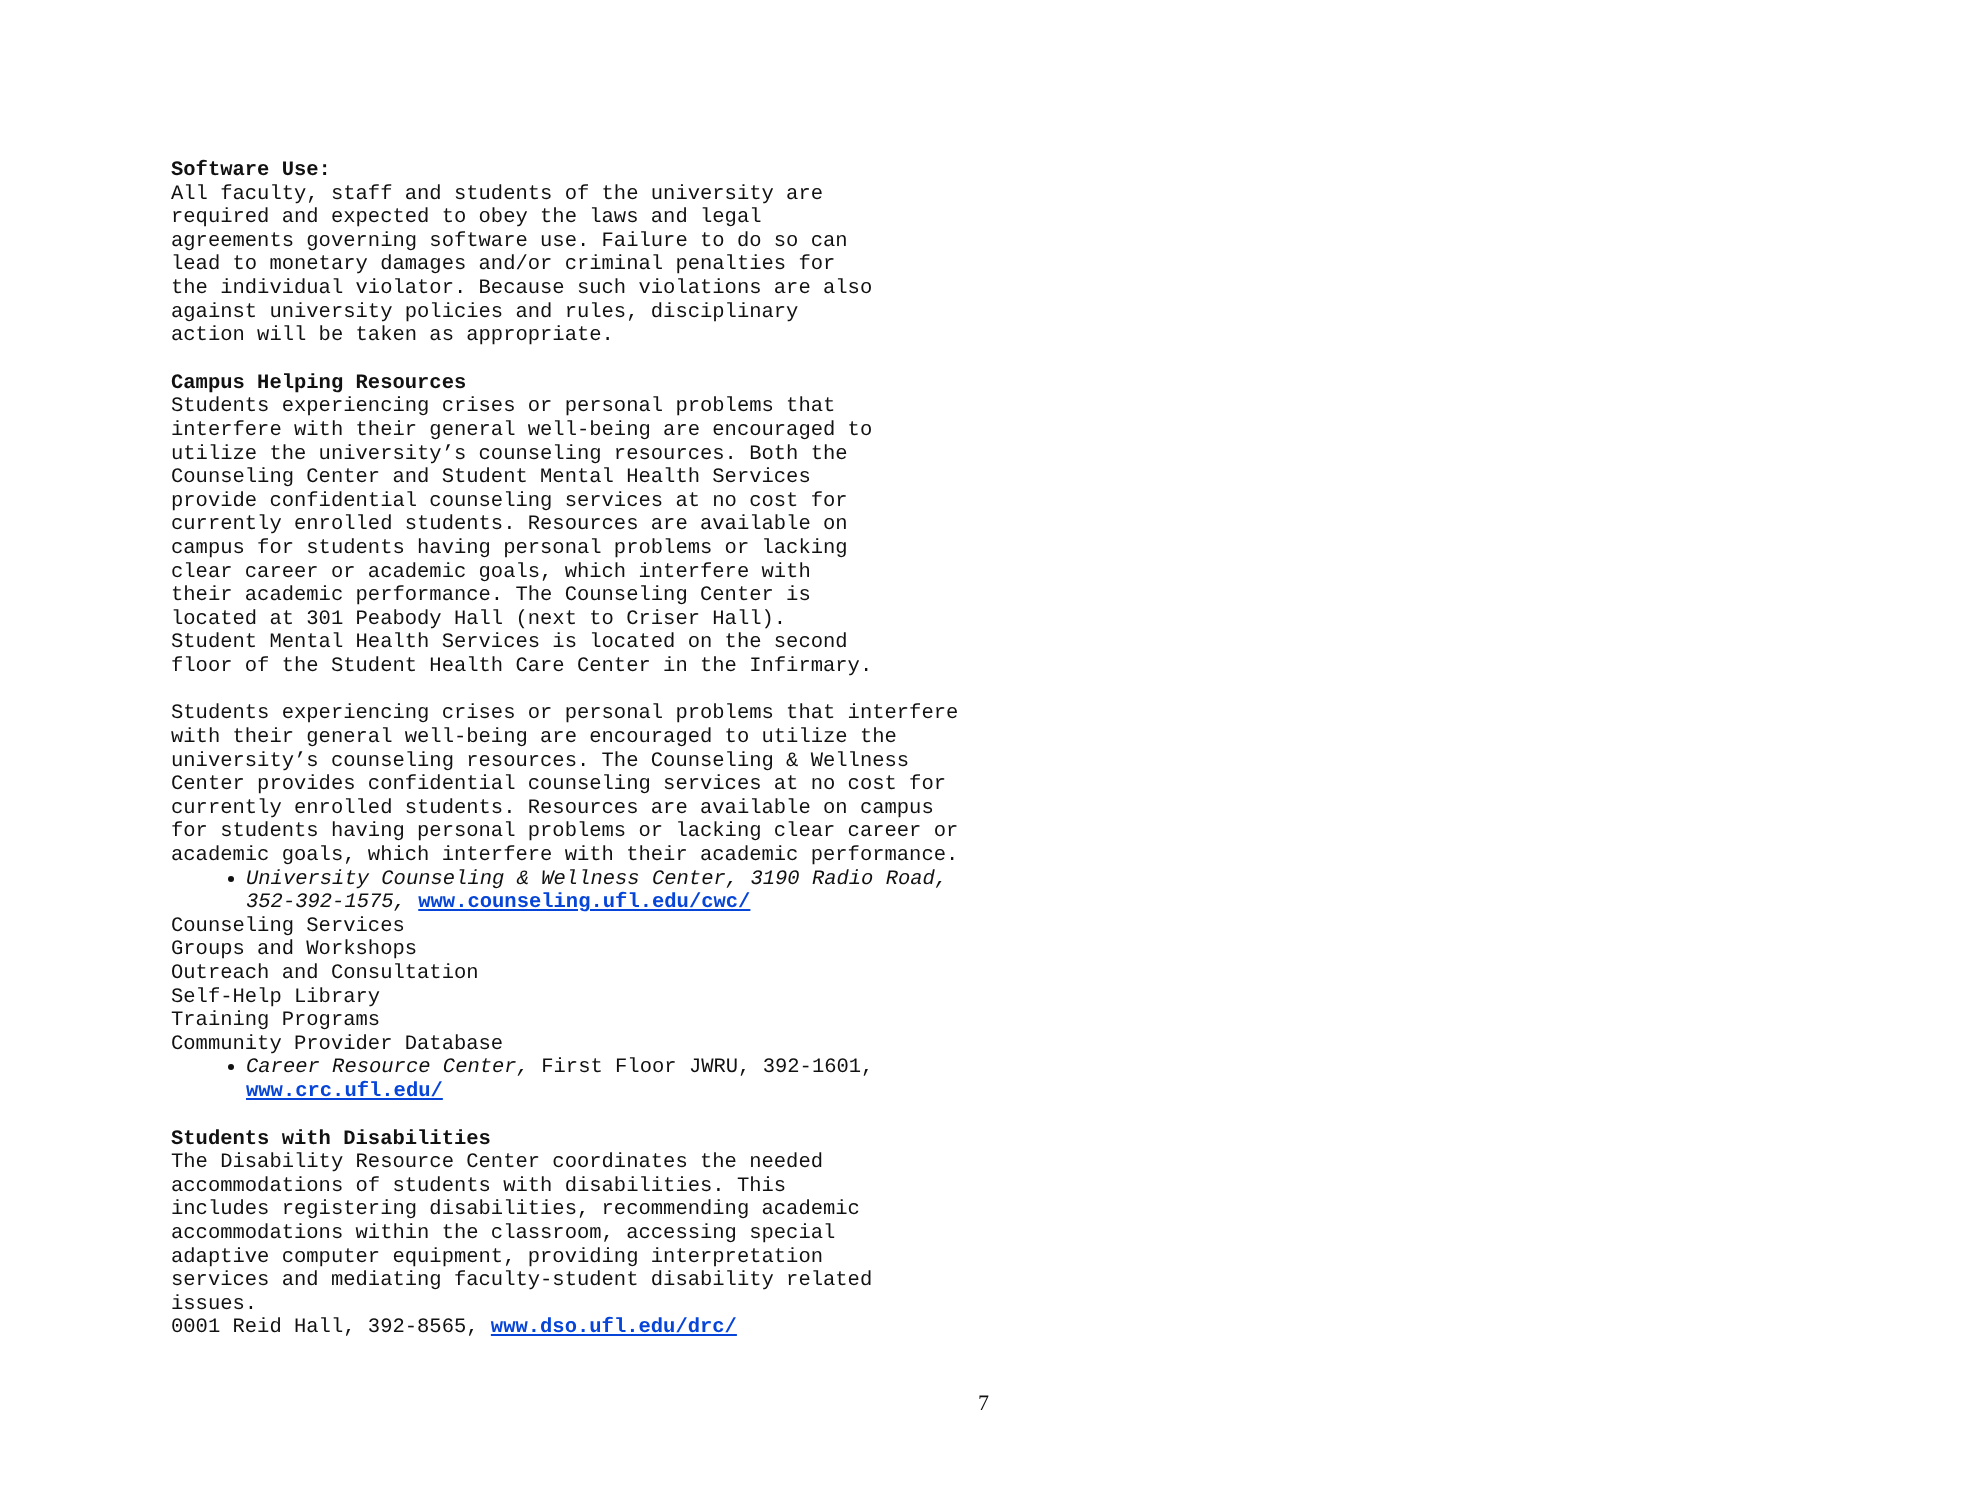Software Use: All faculty, staff and students of the university are required and expected to obey the laws and legal agreements governing software use. Failure to do so can lead to monetary damages and/or criminal penalties for the individual violator. Because such violations are also against university policies and rules, disciplinary action will be taken as appropriate.
Campus Helping Resources Students experiencing crises or personal problems that interfere with their general well-being are encouraged to utilize the university’s counseling resources. Both the Counseling Center and Student Mental Health Services provide confidential counseling services at no cost for currently enrolled students. Resources are available on campus for students having personal problems or lacking clear career or academic goals, which interfere with their academic performance. The Counseling Center is located at 301 Peabody Hall (next to Criser Hall). Student Mental Health Services is located on the second floor of the Student Health Care Center in the Infirmary.
Students experiencing crises or personal problems that interfere with their general well-being are encouraged to utilize the university’s counseling resources. The Counseling & Wellness Center provides confidential counseling services at no cost for currently enrolled students. Resources are available on campus for students having personal problems or lacking clear career or academic goals, which interfere with their academic performance.
University Counseling & Wellness Center, 3190 Radio Road, 352-392-1575, www.counseling.ufl.edu/cwc/
Counseling Services Groups and Workshops Outreach and Consultation Self-Help Library Training Programs Community Provider Database
Career Resource Center, First Floor JWRU, 392-1601, www.crc.ufl.edu/
Students with Disabilities The Disability Resource Center coordinates the needed accommodations of students with disabilities. This includes registering disabilities, recommending academic accommodations within the classroom, accessing special adaptive computer equipment, providing interpretation services and mediating faculty-student disability related issues. 0001 Reid Hall, 392-8565, www.dso.ufl.edu/drc/
7